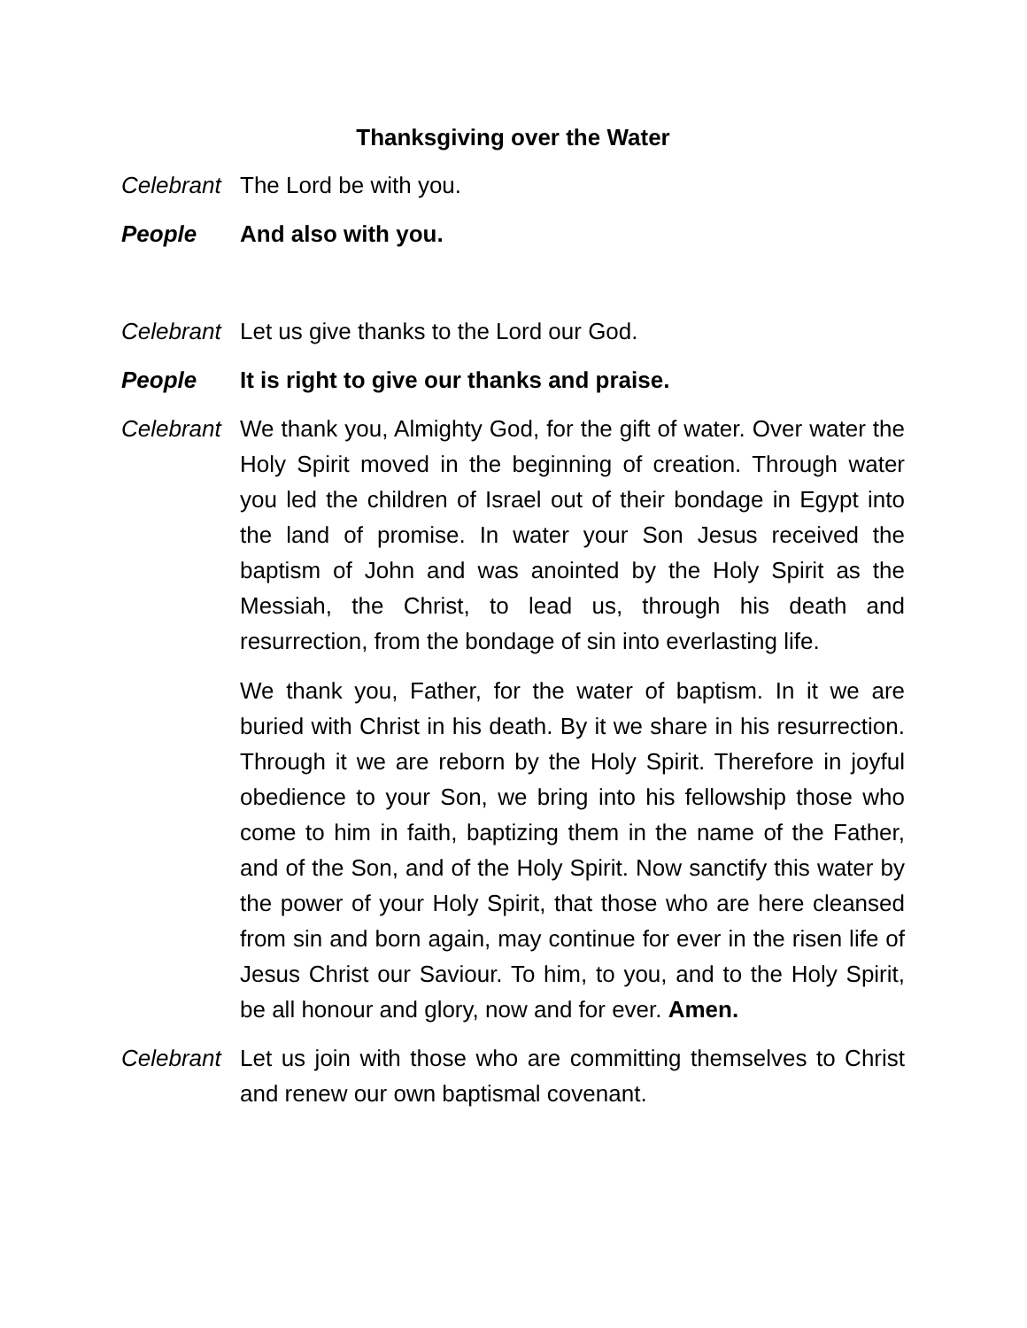Thanksgiving over the Water
Celebrant
The Lord be with you.
People And also with you.
Celebrant
Let us give thanks to the Lord our God.
People It is right to give our thanks and praise.
Celebrant
We thank you, Almighty God, for the gift of water. Over water the Holy Spirit moved in the beginning of creation. Through water you led the children of Israel out of their bondage in Egypt into the land of promise. In water your Son Jesus received the baptism of John and was anointed by the Holy Spirit as the Messiah, the Christ, to lead us, through his death and resurrection, from the bondage of sin into everlasting life.
We thank you, Father, for the water of baptism. In it we are buried with Christ in his death. By it we share in his resurrection. Through it we are reborn by the Holy Spirit. Therefore in joyful obedience to your Son, we bring into his fellowship those who come to him in faith, baptizing them in the name of the Father, and of the Son, and of the Holy Spirit. Now sanctify this water by the power of your Holy Spirit, that those who are here cleansed from sin and born again, may continue for ever in the risen life of Jesus Christ our Saviour. To him, to you, and to the Holy Spirit, be all honour and glory, now and for ever. Amen.
Celebrant
Let us join with those who are committing themselves to Christ and renew our own baptismal covenant.